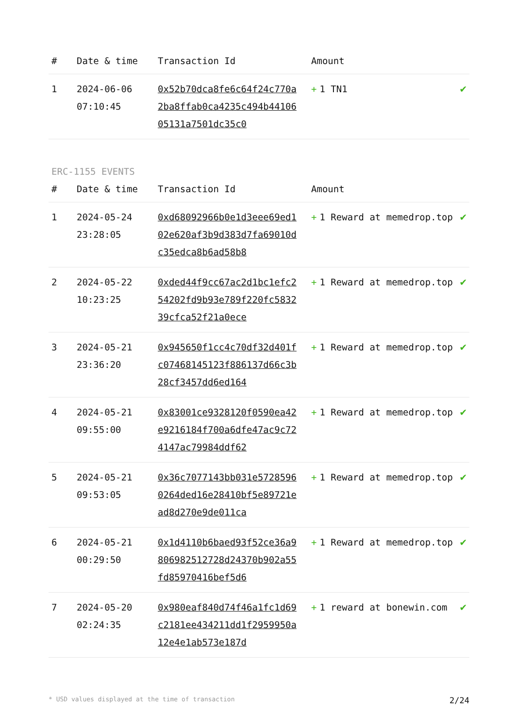| # | Date & time | Transaction Id | Amount | |
| --- | --- | --- | --- | --- |
| 1 | 2024-06-06 07:10:45 | 0x52b70dca8fe6c64f24c770a2ba8ffab0ca4235c494b4410605131a7501dc35c0 | + 1 TN1 | ✔ |
ERC-1155 EVENTS
| # | Date & time | Transaction Id | Amount | |
| --- | --- | --- | --- | --- |
| 1 | 2024-05-24 23:28:05 | 0xd68092966b0e1d3eee69ed102e620af3b9d383d7fa69010dc35edca8b6ad58b8 | + 1 Reward at memedrop.top | ✔ |
| 2 | 2024-05-22 10:23:25 | 0xded44f9cc67ac2d1bc1efc254202fd9b93e789f220fc583239cfca52f21a0ece | + 1 Reward at memedrop.top | ✔ |
| 3 | 2024-05-21 23:36:20 | 0x945650f1cc4c70df32d401fc07468145123f886137d66c3b28cf3457dd6ed164 | + 1 Reward at memedrop.top | ✔ |
| 4 | 2024-05-21 09:55:00 | 0x83001ce9328120f0590ea42e9216184f700a6dfe47ac9c724147ac79984ddf62 | + 1 Reward at memedrop.top | ✔ |
| 5 | 2024-05-21 09:53:05 | 0x36c7077143bb031e57285960264ded16e28410bf5e89721ead8d270e9de011ca | + 1 Reward at memedrop.top | ✔ |
| 6 | 2024-05-21 00:29:50 | 0x1d4110b6baed93f52ce36a9806982512728d24370b902a55fd85970416bef5d6 | + 1 Reward at memedrop.top | ✔ |
| 7 | 2024-05-20 02:24:35 | 0x980eaf840d74f46a1fc1d69c2181ee434211dd1f2959950a12e4e1ab573e187d | + 1 reward at bonewin.com | ✔ |
* USD values displayed at the time of transaction 2/24